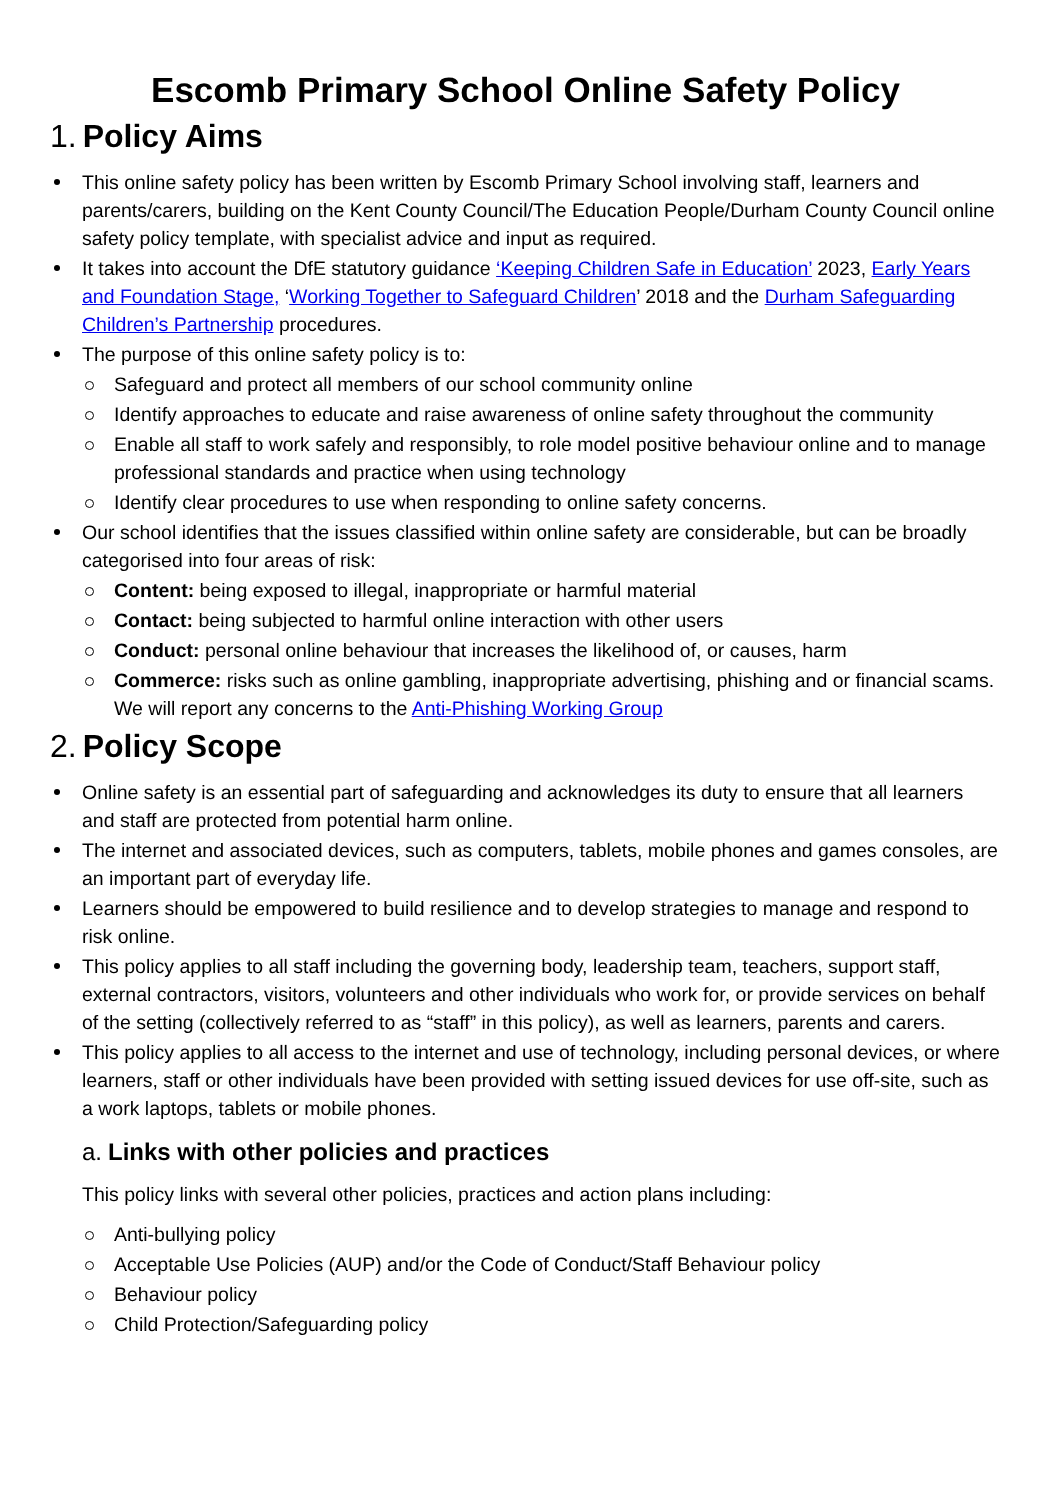Escomb Primary School Online Safety Policy
1. Policy Aims
This online safety policy has been written by Escomb Primary School involving staff, learners and parents/carers, building on the Kent County Council/The Education People/Durham County Council online safety policy template, with specialist advice and input as required.
It takes into account the DfE statutory guidance ‘Keeping Children Safe in Education’ 2023, Early Years and Foundation Stage, ‘Working Together to Safeguard Children’ 2018 and the Durham Safeguarding Children’s Partnership procedures.
The purpose of this online safety policy is to:
Safeguard and protect all members of our school community online
Identify approaches to educate and raise awareness of online safety throughout the community
Enable all staff to work safely and responsibly, to role model positive behaviour online and to manage professional standards and practice when using technology
Identify clear procedures to use when responding to online safety concerns.
Our school identifies that the issues classified within online safety are considerable, but can be broadly categorised into four areas of risk:
Content: being exposed to illegal, inappropriate or harmful material
Contact: being subjected to harmful online interaction with other users
Conduct: personal online behaviour that increases the likelihood of, or causes, harm
Commerce: risks such as online gambling, inappropriate advertising, phishing and or financial scams. We will report any concerns to the Anti-Phishing Working Group
2. Policy Scope
Online safety is an essential part of safeguarding and acknowledges its duty to ensure that all learners and staff are protected from potential harm online.
The internet and associated devices, such as computers, tablets, mobile phones and games consoles, are an important part of everyday life.
Learners should be empowered to build resilience and to develop strategies to manage and respond to risk online.
This policy applies to all staff including the governing body, leadership team, teachers, support staff, external contractors, visitors, volunteers and other individuals who work for, or provide services on behalf of the setting (collectively referred to as “staff” in this policy), as well as learners, parents and carers.
This policy applies to all access to the internet and use of technology, including personal devices, or where learners, staff or other individuals have been provided with setting issued devices for use off-site, such as a work laptops, tablets or mobile phones.
a. Links with other policies and practices
This policy links with several other policies, practices and action plans including:
Anti-bullying policy
Acceptable Use Policies (AUP) and/or the Code of Conduct/Staff Behaviour policy
Behaviour policy
Child Protection/Safeguarding policy